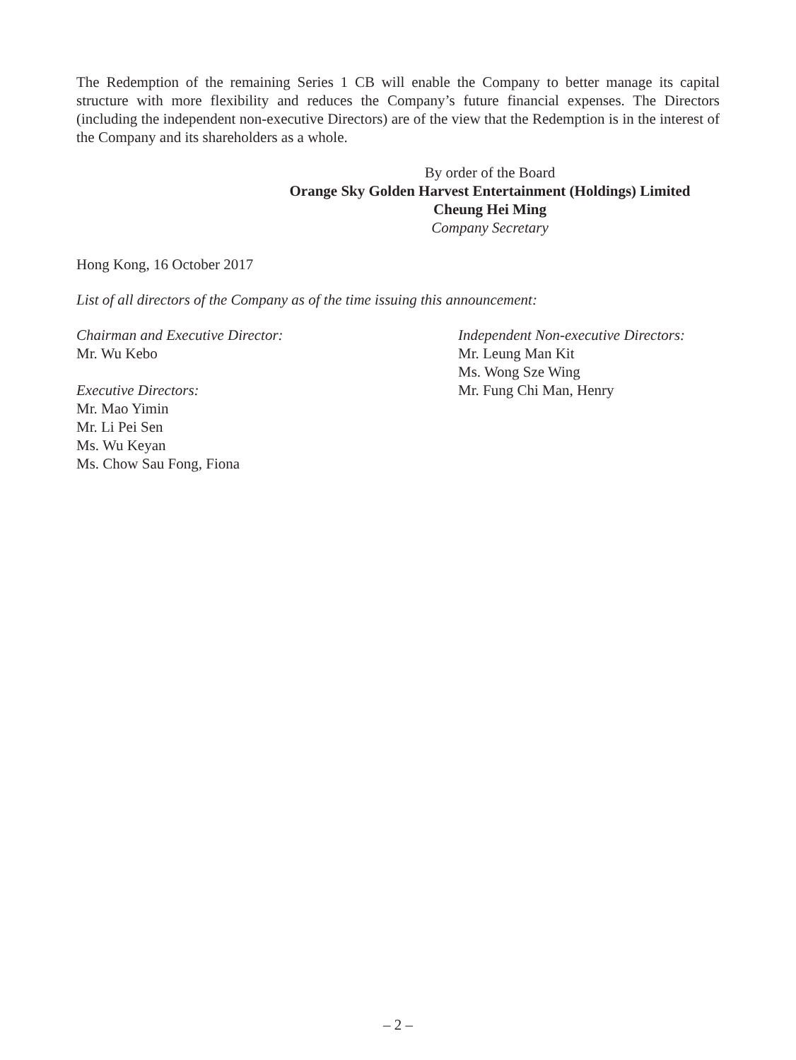The Redemption of the remaining Series 1 CB will enable the Company to better manage its capital structure with more flexibility and reduces the Company’s future financial expenses. The Directors (including the independent non-executive Directors) are of the view that the Redemption is in the interest of the Company and its shareholders as a whole.
By order of the Board
Orange Sky Golden Harvest Entertainment (Holdings) Limited
Cheung Hei Ming
Company Secretary
Hong Kong, 16 October 2017
List of all directors of the Company as of the time issuing this announcement:
Chairman and Executive Director:
Mr. Wu Kebo
Executive Directors:
Mr. Mao Yimin
Mr. Li Pei Sen
Ms. Wu Keyan
Ms. Chow Sau Fong, Fiona
Independent Non-executive Directors:
Mr. Leung Man Kit
Ms. Wong Sze Wing
Mr. Fung Chi Man, Henry
– 2 –